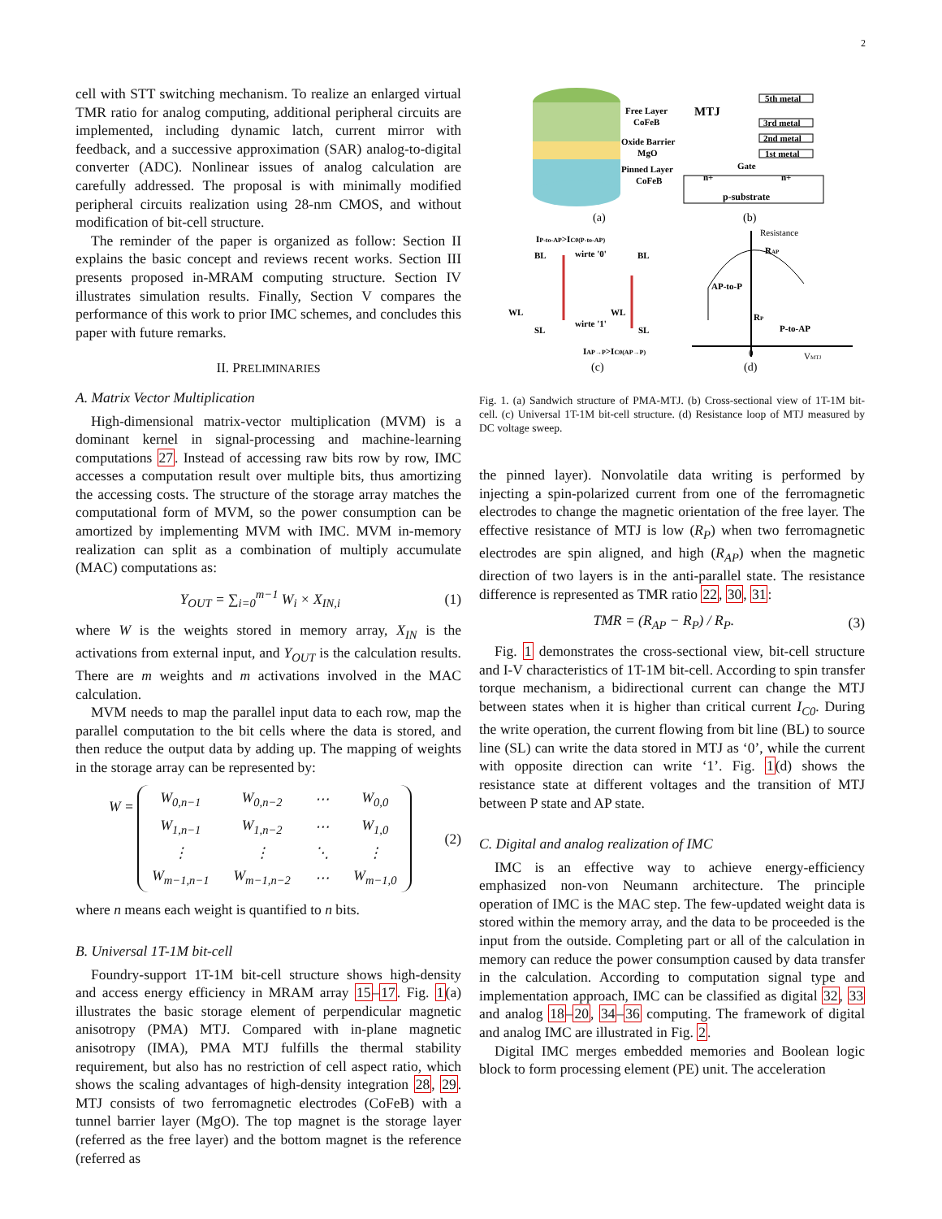2
cell with STT switching mechanism. To realize an enlarged virtual TMR ratio for analog computing, additional peripheral circuits are implemented, including dynamic latch, current mirror with feedback, and a successive approximation (SAR) analog-to-digital converter (ADC). Nonlinear issues of analog calculation are carefully addressed. The proposal is with minimally modified peripheral circuits realization using 28-nm CMOS, and without modification of bit-cell structure.
The reminder of the paper is organized as follow: Section II explains the basic concept and reviews recent works. Section III presents proposed in-MRAM computing structure. Section IV illustrates simulation results. Finally, Section V compares the performance of this work to prior IMC schemes, and concludes this paper with future remarks.
II. PRELIMINARIES
A. Matrix Vector Multiplication
High-dimensional matrix-vector multiplication (MVM) is a dominant kernel in signal-processing and machine-learning computations 27. Instead of accessing raw bits row by row, IMC accesses a computation result over multiple bits, thus amortizing the accessing costs. The structure of the storage array matches the computational form of MVM, so the power consumption can be amortized by implementing MVM with IMC. MVM in-memory realization can split as a combination of multiply accumulate (MAC) computations as:
Y<sub>OUT</sub> = ∑<sub>i=0</sub><sup>m−1</sup> W<sub>i</sub> × X<sub>IN,i</sub> (1)
where W is the weights stored in memory array, X<sub>IN</sub> is the activations from external input, and Y<sub>OUT</sub> is the calculation results. There are m weights and m activations involved in the MAC calculation.
MVM needs to map the parallel input data to each row, map the parallel computation to the bit cells where the data is stored, and then reduce the output data by adding up. The mapping of weights in the storage array can be represented by:
W =
| W<sub>0,n−1</sub> | W<sub>0,n−2</sub> | ⋯ | W<sub>0,0</sub> |
| W<sub>1,n−1</sub> | W<sub>1,n−2</sub> | ⋯ | W<sub>1,0</sub> |
| ⋮ | ⋮ | ⋱ | ⋮ |
| W<sub>m−1,n−1</sub> | W<sub>m−1,n−2</sub> | ⋯ | W<sub>m−1,0</sub> |
(2)
where n means each weight is quantified to n bits.
B. Universal 1T-1M bit-cell
Foundry-support 1T-1M bit-cell structure shows high-density and access energy efficiency in MRAM array 15–17. Fig. 1(a) illustrates the basic storage element of perpendicular magnetic anisotropy (PMA) MTJ. Compared with in-plane magnetic anisotropy (IMA), PMA MTJ fulfills the thermal stability requirement, but also has no restriction of cell aspect ratio, which shows the scaling advantages of high-density integration 28, 29. MTJ consists of two ferromagnetic electrodes (CoFeB) with a tunnel barrier layer (MgO). The top magnet is the storage layer (referred as the free layer) and the bottom magnet is the reference (referred as
Free Layer
CoFeB
Oxide Barrier
MgO
Pinned Layer
CoFeB
(a)
MTJ
5th metal
3rd metal
2nd metal
1st metal
p-substrate
n+
n+
Gate
(b)
IP-to-AP>IC0(P-to-AP)
BL
BL
wirte '0'
WL
WL
SL
SL
wirte '1'
IAP→P>IC0(AP→P)
(c)
Resistance
RAP
AP-to-P
RP
P-to-AP
0
VMTJ
(d)
Fig. 1. (a) Sandwich structure of PMA-MTJ. (b) Cross-sectional view of 1T-1M bit-cell. (c) Universal 1T-1M bit-cell structure. (d) Resistance loop of MTJ measured by DC voltage sweep.
the pinned layer). Nonvolatile data writing is performed by injecting a spin-polarized current from one of the ferromagnetic electrodes to change the magnetic orientation of the free layer. The effective resistance of MTJ is low (R<sub>P</sub>) when two ferromagnetic electrodes are spin aligned, and high (R<sub>AP</sub>) when the magnetic direction of two layers is in the anti-parallel state. The resistance difference is represented as TMR ratio 22, 30, 31:
TMR = (R<sub>AP</sub> − R<sub>P</sub>) / R<sub>P</sub>. (3)
Fig. 1 demonstrates the cross-sectional view, bit-cell structure and I-V characteristics of 1T-1M bit-cell. According to spin transfer torque mechanism, a bidirectional current can change the MTJ between states when it is higher than critical current I<sub>C0</sub>. During the write operation, the current flowing from bit line (BL) to source line (SL) can write the data stored in MTJ as ‘0’, while the current with opposite direction can write ‘1’. Fig. 1(d) shows the resistance state at different voltages and the transition of MTJ between P state and AP state.
C. Digital and analog realization of IMC
IMC is an effective way to achieve energy-efficiency emphasized non-von Neumann architecture. The principle operation of IMC is the MAC step. The few-updated weight data is stored within the memory array, and the data to be proceeded is the input from the outside. Completing part or all of the calculation in memory can reduce the power consumption caused by data transfer in the calculation. According to computation signal type and implementation approach, IMC can be classified as digital 32, 33 and analog 18–20, 34–36 computing. The framework of digital and analog IMC are illustrated in Fig. 2.
Digital IMC merges embedded memories and Boolean logic block to form processing element (PE) unit. The acceleration